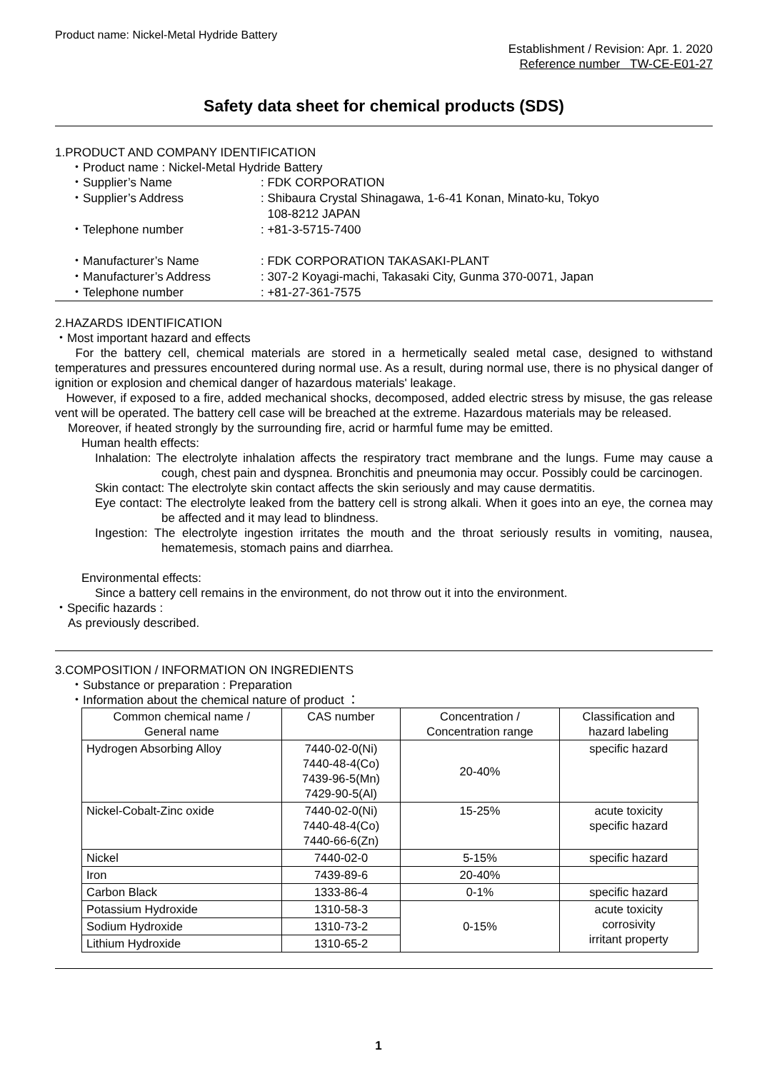Product name: Nickel-Metal Hydride Battery
Establishment / Revision: Apr. 1. 2020
Reference number TW-CE-E01-27
Safety data sheet for chemical products (SDS)
1.PRODUCT AND COMPANY IDENTIFICATION
・Product name : Nickel-Metal Hydride Battery
・Supplier’s Name: FDK CORPORATION
・Supplier’s Address: Shibaura Crystal Shinagawa, 1-6-41 Konan, Minato-ku, Tokyo
108-8212 JAPAN
・Telephone number: +81-3-5715-7400
・Manufacturer’s Name: FDK CORPORATION TAKASAKI-PLANT
・Manufacturer’s Address: 307-2 Koyagi-machi, Takasaki City, Gunma 370-0071, Japan
・Telephone number: +81-27-361-7575
2.HAZARDS IDENTIFICATION
・Most important hazard and effects
For the battery cell, chemical materials are stored in a hermetically sealed metal case, designed to withstand temperatures and pressures encountered during normal use. As a result, during normal use, there is no physical danger of ignition or explosion and chemical danger of hazardous materials' leakage.
However, if exposed to a fire, added mechanical shocks, decomposed, added electric stress by misuse, the gas release vent will be operated. The battery cell case will be breached at the extreme. Hazardous materials may be released.
Moreover, if heated strongly by the surrounding fire, acrid or harmful fume may be emitted.
Human health effects:
Inhalation: The electrolyte inhalation affects the respiratory tract membrane and the lungs. Fume may cause a cough, chest pain and dyspnea. Bronchitis and pneumonia may occur. Possibly could be carcinogen.
Skin contact: The electrolyte skin contact affects the skin seriously and may cause dermatitis.
Eye contact: The electrolyte leaked from the battery cell is strong alkali. When it goes into an eye, the cornea may be affected and it may lead to blindness.
Ingestion: The electrolyte ingestion irritates the mouth and the throat seriously results in vomiting, nausea, hematemesis, stomach pains and diarrhea.
Environmental effects:
Since a battery cell remains in the environment, do not throw out it into the environment.
・Specific hazards :
As previously described.
3.COMPOSITION / INFORMATION ON INGREDIENTS
・Substance or preparation : Preparation
・Information about the chemical nature of product ：
| Common chemical name / General name | CAS number | Concentration / Concentration range | Classification and hazard labeling |
| --- | --- | --- | --- |
| Hydrogen Absorbing Alloy | 7440-02-0(Ni) 7440-48-4(Co) 7439-96-5(Mn) 7429-90-5(Al) | 20-40% | specific hazard |
| Nickel-Cobalt-Zinc oxide | 7440-02-0(Ni) 7440-48-4(Co) 7440-66-6(Zn) | 15-25% | acute toxicity specific hazard |
| Nickel | 7440-02-0 | 5-15% | specific hazard |
| Iron | 7439-89-6 | 20-40% | |
| Carbon Black | 1333-86-4 | 0-1% | specific hazard |
| Potassium Hydroxide | 1310-58-3 | 0-15% | acute toxicity corrosivity irritant property |
| Sodium Hydroxide | 1310-73-2 | | |
| Lithium Hydroxide | 1310-65-2 | | |
1